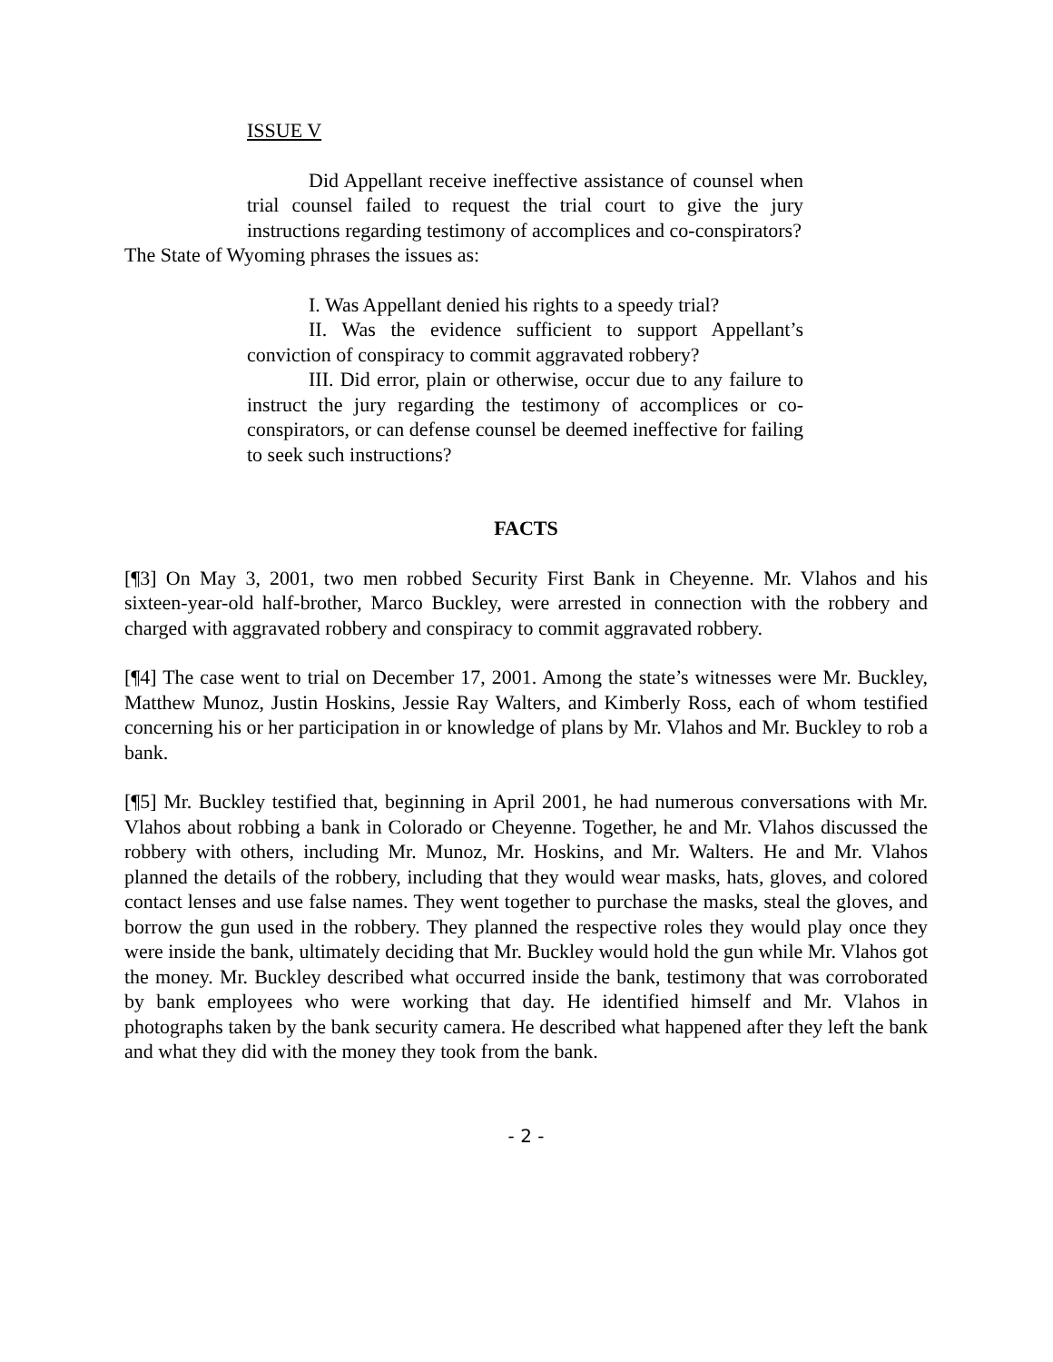ISSUE V
Did Appellant receive ineffective assistance of counsel when trial counsel failed to request the trial court to give the jury instructions regarding testimony of accomplices and co-conspirators?
The State of Wyoming phrases the issues as:
I. Was Appellant denied his rights to a speedy trial?
II. Was the evidence sufficient to support Appellant’s conviction of conspiracy to commit aggravated robbery?
III. Did error, plain or otherwise, occur due to any failure to instruct the jury regarding the testimony of accomplices or co-conspirators, or can defense counsel be deemed ineffective for failing to seek such instructions?
FACTS
[¶3] On May 3, 2001, two men robbed Security First Bank in Cheyenne. Mr. Vlahos and his sixteen-year-old half-brother, Marco Buckley, were arrested in connection with the robbery and charged with aggravated robbery and conspiracy to commit aggravated robbery.
[¶4] The case went to trial on December 17, 2001. Among the state’s witnesses were Mr. Buckley, Matthew Munoz, Justin Hoskins, Jessie Ray Walters, and Kimberly Ross, each of whom testified concerning his or her participation in or knowledge of plans by Mr. Vlahos and Mr. Buckley to rob a bank.
[¶5] Mr. Buckley testified that, beginning in April 2001, he had numerous conversations with Mr. Vlahos about robbing a bank in Colorado or Cheyenne. Together, he and Mr. Vlahos discussed the robbery with others, including Mr. Munoz, Mr. Hoskins, and Mr. Walters. He and Mr. Vlahos planned the details of the robbery, including that they would wear masks, hats, gloves, and colored contact lenses and use false names. They went together to purchase the masks, steal the gloves, and borrow the gun used in the robbery. They planned the respective roles they would play once they were inside the bank, ultimately deciding that Mr. Buckley would hold the gun while Mr. Vlahos got the money. Mr. Buckley described what occurred inside the bank, testimony that was corroborated by bank employees who were working that day. He identified himself and Mr. Vlahos in photographs taken by the bank security camera. He described what happened after they left the bank and what they did with the money they took from the bank.
- 2 -